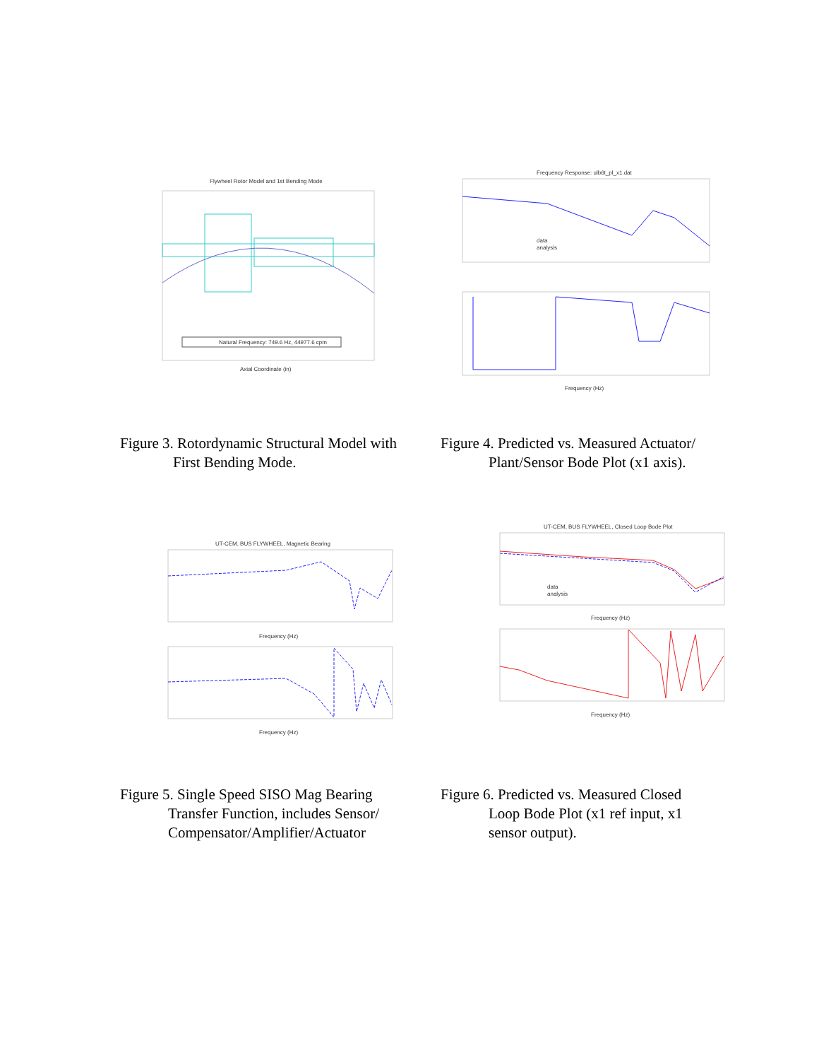Flywheel Rotor Model and 1st Bending Mode
Natural Frequency: 749.6 Hz, 44977.6 cpm
Axial Coordinate (in)
Frequency Response: ulb6t_pl_x1.dat
data
analysis
Frequency (Hz)
Figure 3. Rotordynamic Structural Model with
First Bending Mode.
Figure 4. Predicted vs. Measured Actuator/
Plant/Sensor Bode Plot (x1 axis).
UT-CEM, BUS FLYWHEEL, Magnetic Bearing
Frequency (Hz)
Frequency (Hz)
UT-CEM, BUS FLYWHEEL, Closed Loop Bode Plot
data
analysis
Frequency (Hz)
Frequency (Hz)
Figure 5. Single Speed SISO Mag Bearing
Transfer Function, includes Sensor/
Compensator/Amplifier/Actuator
Figure 6. Predicted vs. Measured Closed
Loop Bode Plot (x1 ref input, x1
sensor output).